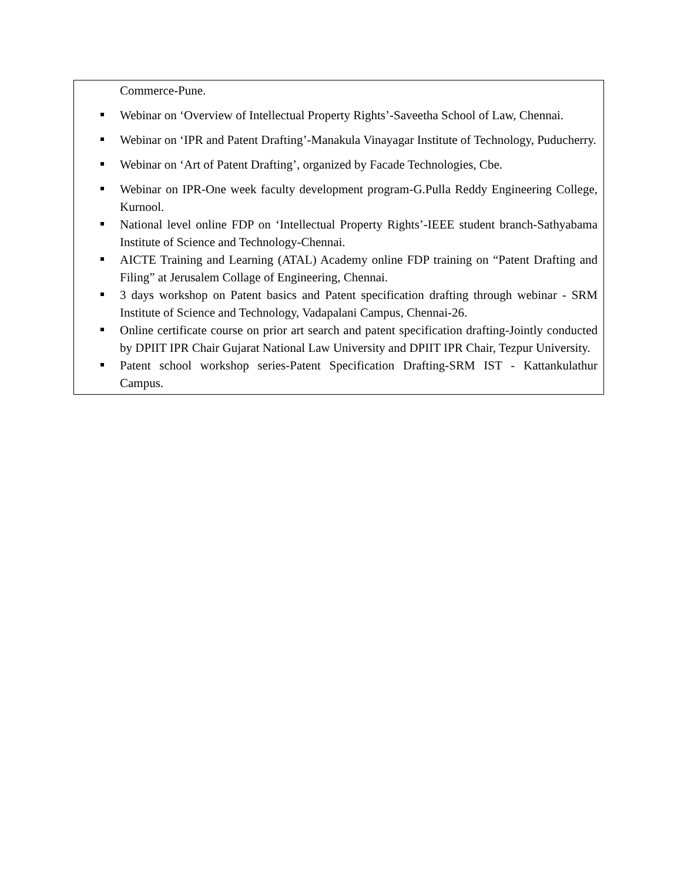| Commerce-Pune. Webinar on ‘Overview of Intellectual Property Rights’-Saveetha School of Law, Chennai. Webinar on ‘IPR and Patent Drafting’-Manakula Vinayagar Institute of Technology, Puducherry. Webinar on ‘Art of Patent Drafting’, organized by Facade Technologies, Cbe. Webinar on IPR-One week faculty development program-G.Pulla Reddy Engineering College, Kurnool. National level online FDP on ‘Intellectual Property Rights’-IEEE student branch-Sathyabama Institute of Science and Technology-Chennai. AICTE Training and Learning (ATAL) Academy online FDP training on “Patent Drafting and Filing” at Jerusalem Collage of Engineering, Chennai. 3 days workshop on Patent basics and Patent specification drafting through webinar - SRM Institute of Science and Technology, Vadapalani Campus, Chennai-26. Online certificate course on prior art search and patent specification drafting-Jointly conducted by DPIIT IPR Chair Gujarat National Law University and DPIIT IPR Chair, Tezpur University. Patent school workshop series-Patent Specification Drafting-SRM IST - Kattankulathur Campus. |